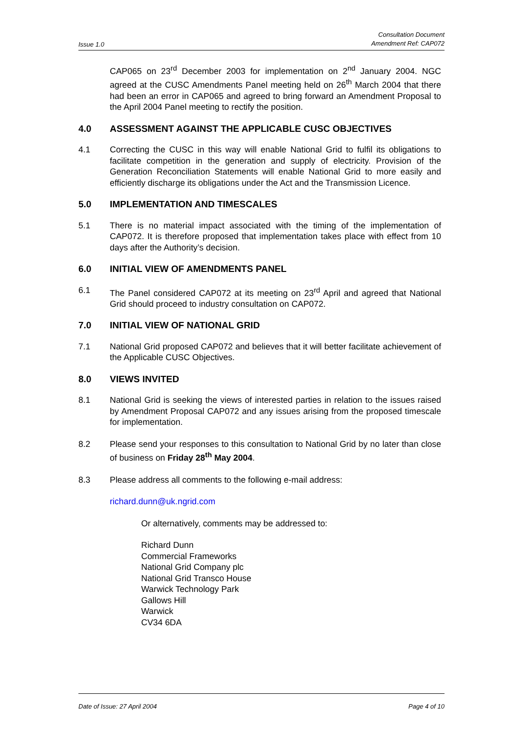Issue 1.0 Consultation Document
Amendment Ref: CAP072
CAP065 on 23<sup>rd</sup> December 2003 for implementation on 2<sup>nd</sup> January 2004. NGC agreed at the CUSC Amendments Panel meeting held on 26<sup>th</sup> March 2004 that there had been an error in CAP065 and agreed to bring forward an Amendment Proposal to the April 2004 Panel meeting to rectify the position.
4.0 ASSESSMENT AGAINST THE APPLICABLE CUSC OBJECTIVES
4.1 Correcting the CUSC in this way will enable National Grid to fulfil its obligations to facilitate competition in the generation and supply of electricity. Provision of the Generation Reconciliation Statements will enable National Grid to more easily and efficiently discharge its obligations under the Act and the Transmission Licence.
5.0 IMPLEMENTATION AND TIMESCALES
5.1 There is no material impact associated with the timing of the implementation of CAP072. It is therefore proposed that implementation takes place with effect from 10 days after the Authority’s decision.
6.0 INITIAL VIEW OF AMENDMENTS PANEL
6.1 The Panel considered CAP072 at its meeting on 23<sup>rd</sup> April and agreed that National Grid should proceed to industry consultation on CAP072.
7.0 INITIAL VIEW OF NATIONAL GRID
7.1 National Grid proposed CAP072 and believes that it will better facilitate achievement of the Applicable CUSC Objectives.
8.0 VIEWS INVITED
8.1 National Grid is seeking the views of interested parties in relation to the issues raised by Amendment Proposal CAP072 and any issues arising from the proposed timescale for implementation.
8.2 Please send your responses to this consultation to National Grid by no later than close of business on Friday 28<sup>th</sup> May 2004.
8.3 Please address all comments to the following e-mail address:
richard.dunn@uk.ngrid.com
Or alternatively, comments may be addressed to:
Richard Dunn
Commercial Frameworks
National Grid Company plc
National Grid Transco House
Warwick Technology Park
Gallows Hill
Warwick
CV34 6DA
Date of Issue: 27 April 2004 Page 4 of 10